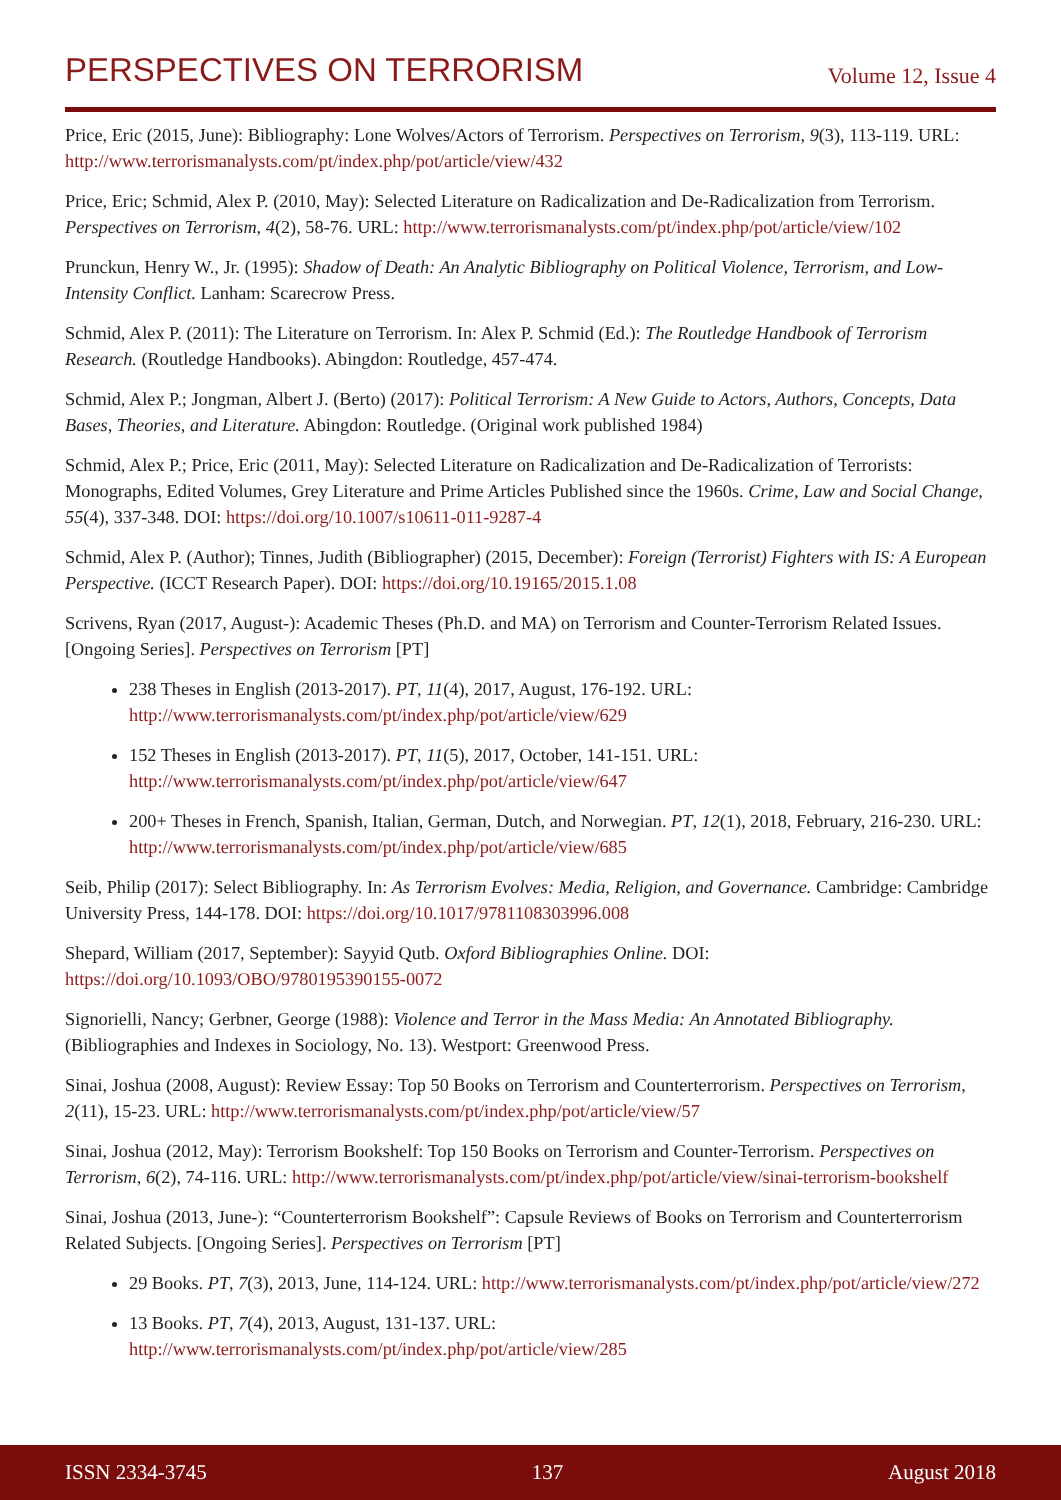PERSPECTIVES ON TERRORISM Volume 12, Issue 4
Price, Eric (2015, June): Bibliography: Lone Wolves/Actors of Terrorism. Perspectives on Terrorism, 9(3), 113-119. URL: http://www.terrorismanalysts.com/pt/index.php/pot/article/view/432
Price, Eric; Schmid, Alex P. (2010, May): Selected Literature on Radicalization and De-Radicalization from Terrorism. Perspectives on Terrorism, 4(2), 58-76. URL: http://www.terrorismanalysts.com/pt/index.php/pot/article/view/102
Prunckun, Henry W., Jr. (1995): Shadow of Death: An Analytic Bibliography on Political Violence, Terrorism, and Low-Intensity Conflict. Lanham: Scarecrow Press.
Schmid, Alex P. (2011): The Literature on Terrorism. In: Alex P. Schmid (Ed.): The Routledge Handbook of Terrorism Research. (Routledge Handbooks). Abingdon: Routledge, 457-474.
Schmid, Alex P.; Jongman, Albert J. (Berto) (2017): Political Terrorism: A New Guide to Actors, Authors, Concepts, Data Bases, Theories, and Literature. Abingdon: Routledge. (Original work published 1984)
Schmid, Alex P.; Price, Eric (2011, May): Selected Literature on Radicalization and De-Radicalization of Terrorists: Monographs, Edited Volumes, Grey Literature and Prime Articles Published since the 1960s. Crime, Law and Social Change, 55(4), 337-348. DOI: https://doi.org/10.1007/s10611-011-9287-4
Schmid, Alex P. (Author); Tinnes, Judith (Bibliographer) (2015, December): Foreign (Terrorist) Fighters with IS: A European Perspective. (ICCT Research Paper). DOI: https://doi.org/10.19165/2015.1.08
Scrivens, Ryan (2017, August-): Academic Theses (Ph.D. and MA) on Terrorism and Counter-Terrorism Related Issues. [Ongoing Series]. Perspectives on Terrorism [PT]
238 Theses in English (2013-2017). PT, 11(4), 2017, August, 176-192. URL: http://www.terrorismanalysts.com/pt/index.php/pot/article/view/629
152 Theses in English (2013-2017). PT, 11(5), 2017, October, 141-151. URL: http://www.terrorismanalysts.com/pt/index.php/pot/article/view/647
200+ Theses in French, Spanish, Italian, German, Dutch, and Norwegian. PT, 12(1), 2018, February, 216-230. URL: http://www.terrorismanalysts.com/pt/index.php/pot/article/view/685
Seib, Philip (2017): Select Bibliography. In: As Terrorism Evolves: Media, Religion, and Governance. Cambridge: Cambridge University Press, 144-178. DOI: https://doi.org/10.1017/9781108303996.008
Shepard, William (2017, September): Sayyid Qutb. Oxford Bibliographies Online. DOI: https://doi.org/10.1093/OBO/9780195390155-0072
Signorielli, Nancy; Gerbner, George (1988): Violence and Terror in the Mass Media: An Annotated Bibliography. (Bibliographies and Indexes in Sociology, No. 13). Westport: Greenwood Press.
Sinai, Joshua (2008, August): Review Essay: Top 50 Books on Terrorism and Counterterrorism. Perspectives on Terrorism, 2(11), 15-23. URL: http://www.terrorismanalysts.com/pt/index.php/pot/article/view/57
Sinai, Joshua (2012, May): Terrorism Bookshelf: Top 150 Books on Terrorism and Counter-Terrorism. Perspectives on Terrorism, 6(2), 74-116. URL: http://www.terrorismanalysts.com/pt/index.php/pot/article/view/sinai-terrorism-bookshelf
Sinai, Joshua (2013, June-): “Counterterrorism Bookshelf”: Capsule Reviews of Books on Terrorism and Counterterrorism Related Subjects. [Ongoing Series]. Perspectives on Terrorism [PT]
29 Books. PT, 7(3), 2013, June, 114-124. URL: http://www.terrorismanalysts.com/pt/index.php/pot/article/view/272
13 Books. PT, 7(4), 2013, August, 131-137. URL: http://www.terrorismanalysts.com/pt/index.php/pot/article/view/285
ISSN 2334-3745 137 August 2018